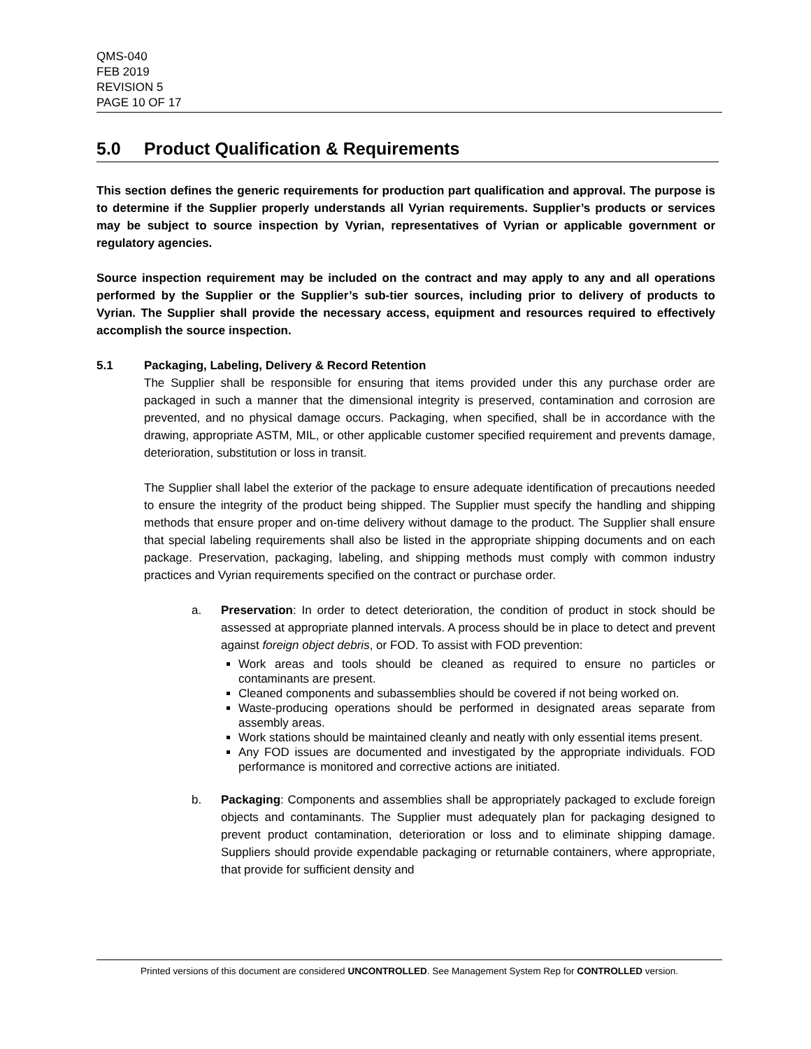QMS-040
FEB 2019
REVISION 5
PAGE 10 OF 17
5.0 Product Qualification & Requirements
This section defines the generic requirements for production part qualification and approval. The purpose is to determine if the Supplier properly understands all Vyrian requirements. Supplier’s products or services may be subject to source inspection by Vyrian, representatives of Vyrian or applicable government or regulatory agencies.
Source inspection requirement may be included on the contract and may apply to any and all operations performed by the Supplier or the Supplier’s sub-tier sources, including prior to delivery of products to Vyrian. The Supplier shall provide the necessary access, equipment and resources required to effectively accomplish the source inspection.
5.1 Packaging, Labeling, Delivery & Record Retention
The Supplier shall be responsible for ensuring that items provided under this any purchase order are packaged in such a manner that the dimensional integrity is preserved, contamination and corrosion are prevented, and no physical damage occurs. Packaging, when specified, shall be in accordance with the drawing, appropriate ASTM, MIL, or other applicable customer specified requirement and prevents damage, deterioration, substitution or loss in transit.
The Supplier shall label the exterior of the package to ensure adequate identification of precautions needed to ensure the integrity of the product being shipped. The Supplier must specify the handling and shipping methods that ensure proper and on-time delivery without damage to the product. The Supplier shall ensure that special labeling requirements shall also be listed in the appropriate shipping documents and on each package. Preservation, packaging, labeling, and shipping methods must comply with common industry practices and Vyrian requirements specified on the contract or purchase order.
a. Preservation: In order to detect deterioration, the condition of product in stock should be assessed at appropriate planned intervals. A process should be in place to detect and prevent against foreign object debris, or FOD. To assist with FOD prevention:
Work areas and tools should be cleaned as required to ensure no particles or contaminants are present.
Cleaned components and subassemblies should be covered if not being worked on.
Waste-producing operations should be performed in designated areas separate from assembly areas.
Work stations should be maintained cleanly and neatly with only essential items present.
Any FOD issues are documented and investigated by the appropriate individuals. FOD performance is monitored and corrective actions are initiated.
b. Packaging: Components and assemblies shall be appropriately packaged to exclude foreign objects and contaminants. The Supplier must adequately plan for packaging designed to prevent product contamination, deterioration or loss and to eliminate shipping damage. Suppliers should provide expendable packaging or returnable containers, where appropriate, that provide for sufficient density and
Printed versions of this document are considered UNCONTROLLED. See Management System Rep for CONTROLLED version.